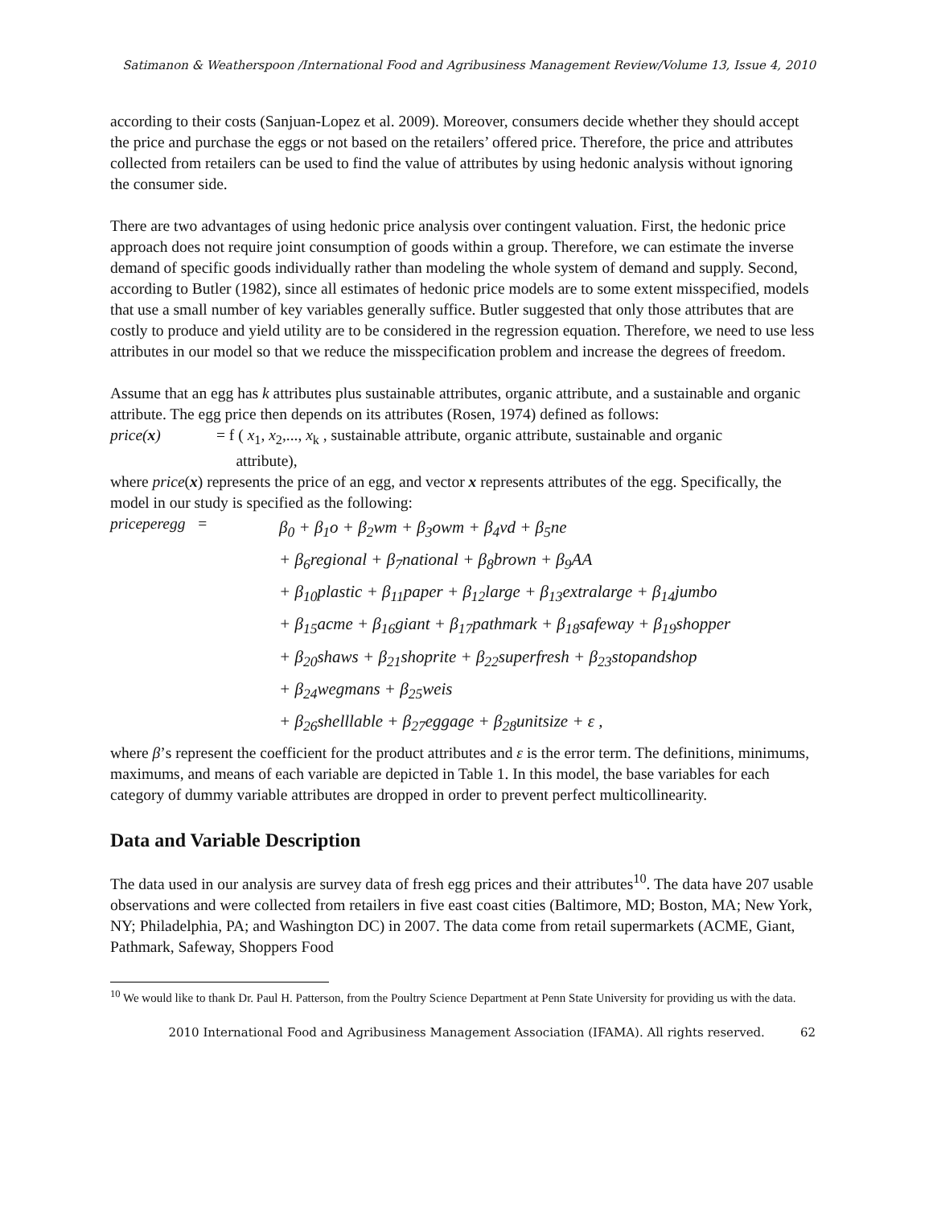Satimanon & Weatherspoon /International Food and Agribusiness Management Review/Volume 13, Issue 4, 2010
according to their costs (Sanjuan-Lopez et al. 2009). Moreover, consumers decide whether they should accept the price and purchase the eggs or not based on the retailers’ offered price. Therefore, the price and attributes collected from retailers can be used to find the value of attributes by using hedonic analysis without ignoring the consumer side.
There are two advantages of using hedonic price analysis over contingent valuation. First, the hedonic price approach does not require joint consumption of goods within a group. Therefore, we can estimate the inverse demand of specific goods individually rather than modeling the whole system of demand and supply. Second, according to Butler (1982), since all estimates of hedonic price models are to some extent misspecified, models that use a small number of key variables generally suffice. Butler suggested that only those attributes that are costly to produce and yield utility are to be considered in the regression equation. Therefore, we need to use less attributes in our model so that we reduce the misspecification problem and increase the degrees of freedom.
Assume that an egg has k attributes plus sustainable attributes, organic attribute, and a sustainable and organic attribute. The egg price then depends on its attributes (Rosen, 1974) defined as follows:
price(x) = f ( x<sub>1</sub>, x<sub>2</sub>,..., x<sub>k</sub> , sustainable attribute, organic attribute, sustainable and organic
attribute),
where price(x) represents the price of an egg, and vector x represents attributes of the egg. Specifically, the model in our study is specified as the following:
priceperegg =
β<sub>0</sub> + β<sub>1</sub>o + β<sub>2</sub>wm + β<sub>3</sub>owm + β<sub>4</sub>vd + β<sub>5</sub>ne
+ β<sub>6</sub>regional + β<sub>7</sub>national + β<sub>8</sub>brown + β<sub>9</sub>AA
+ β<sub>10</sub>plastic + β<sub>11</sub>paper + β<sub>12</sub>large + β<sub>13</sub>extralarge + β<sub>14</sub>jumbo
+ β<sub>15</sub>acme + β<sub>16</sub>giant + β<sub>17</sub>pathmark + β<sub>18</sub>safeway + β<sub>19</sub>shopper
+ β<sub>20</sub>shaws + β<sub>21</sub>shoprite + β<sub>22</sub>superfresh + β<sub>23</sub>stopandshop
+ β<sub>24</sub>wegmans + β<sub>25</sub>weis
+ β<sub>26</sub>shelllable + β<sub>27</sub>eggage + β<sub>28</sub>unitsize + ε ,
where β’s represent the coefficient for the product attributes and ε is the error term. The definitions, minimums, maximums, and means of each variable are depicted in Table 1. In this model, the base variables for each category of dummy variable attributes are dropped in order to prevent perfect multicollinearity.
Data and Variable Description
The data used in our analysis are survey data of fresh egg prices and their attributes<sup>10</sup>. The data have 207 usable observations and were collected from retailers in five east coast cities (Baltimore, MD; Boston, MA; New York, NY; Philadelphia, PA; and Washington DC) in 2007. The data come from retail supermarkets (ACME, Giant, Pathmark, Safeway, Shoppers Food
<sup>10</sup> We would like to thank Dr. Paul H. Patterson, from the Poultry Science Department at Penn State University for providing us with the data.
2010 International Food and Agribusiness Management Association (IFAMA). All rights reserved. 62